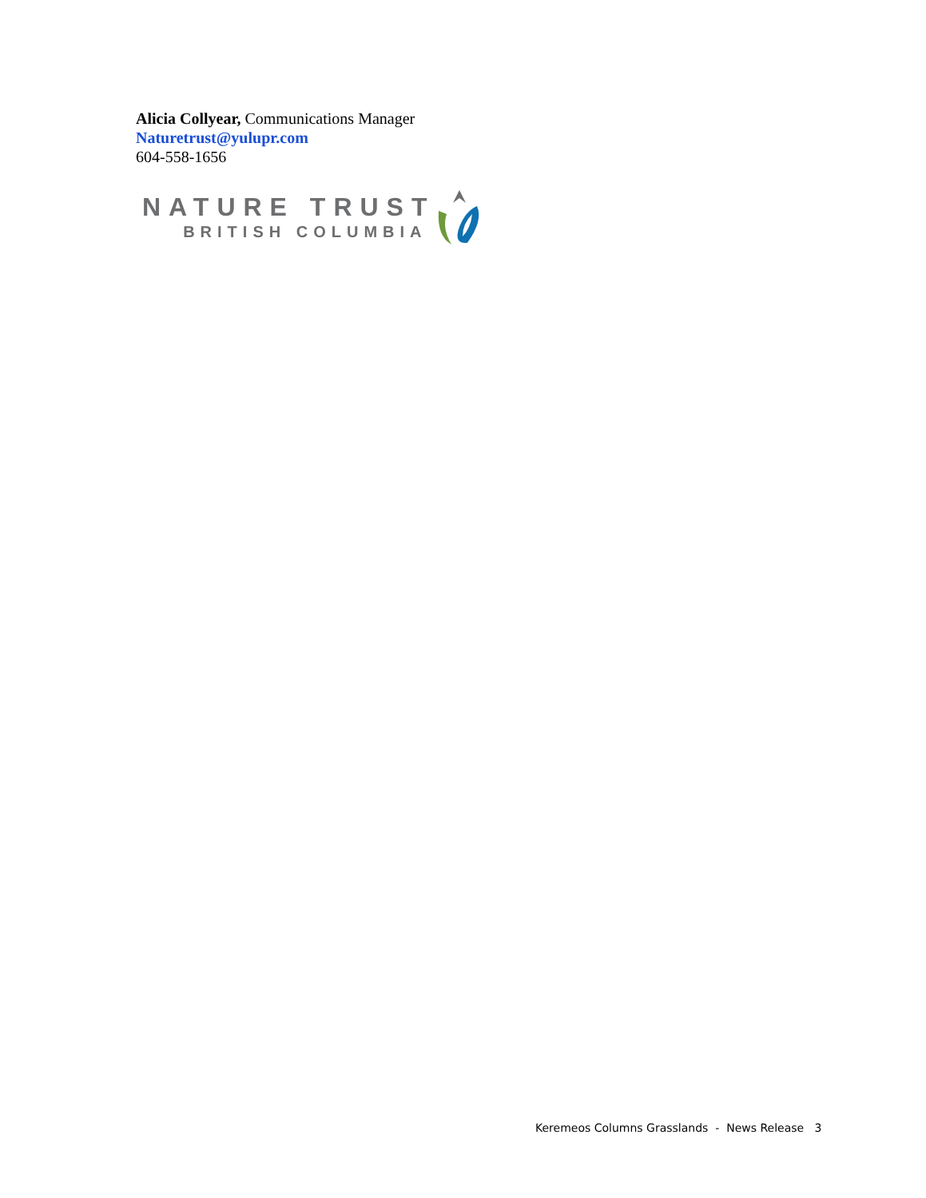Alicia Collyear, Communications Manager
Naturetrust@yulupr.com
604-558-1656
NATURE TRUST
BRITISH COLUMBIA
Keremeos Columns Grasslands - News Release 3